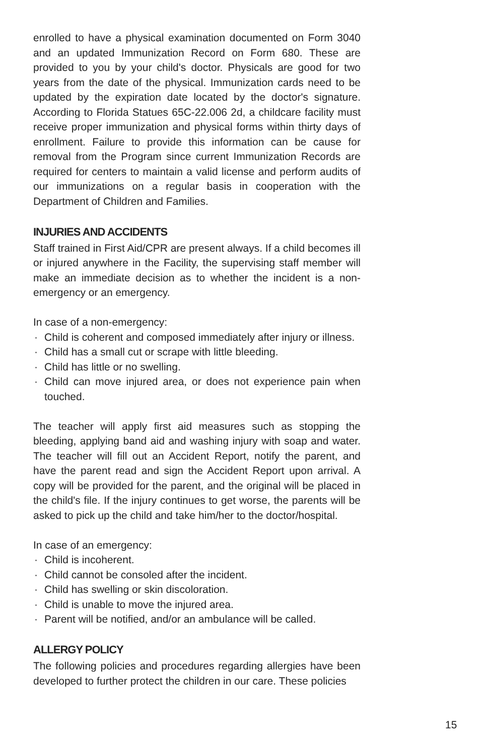enrolled to have a physical examination documented on Form 3040 and an updated Immunization Record on Form 680. These are provided to you by your child's doctor. Physicals are good for two years from the date of the physical. Immunization cards need to be updated by the expiration date located by the doctor's signature. According to Florida Statues 65C-22.006 2d, a childcare facility must receive proper immunization and physical forms within thirty days of enrollment. Failure to provide this information can be cause for removal from the Program since current Immunization Records are required for centers to maintain a valid license and perform audits of our immunizations on a regular basis in cooperation with the Department of Children and Families.
INJURIES AND ACCIDENTS
Staff trained in First Aid/CPR are present always. If a child becomes ill or injured anywhere in the Facility, the supervising staff member will make an immediate decision as to whether the incident is a non-emergency or an emergency.
In case of a non-emergency:
· Child is coherent and composed immediately after injury or illness.
· Child has a small cut or scrape with little bleeding.
· Child has little or no swelling.
· Child can move injured area, or does not experience pain when touched.
The teacher will apply first aid measures such as stopping the bleeding, applying band aid and washing injury with soap and water. The teacher will fill out an Accident Report, notify the parent, and have the parent read and sign the Accident Report upon arrival. A copy will be provided for the parent, and the original will be placed in the child's file. If the injury continues to get worse, the parents will be asked to pick up the child and take him/her to the doctor/hospital.
In case of an emergency:
· Child is incoherent.
· Child cannot be consoled after the incident.
· Child has swelling or skin discoloration.
· Child is unable to move the injured area.
· Parent will be notified, and/or an ambulance will be called.
ALLERGY POLICY
The following policies and procedures regarding allergies have been developed to further protect the children in our care. These policies
15